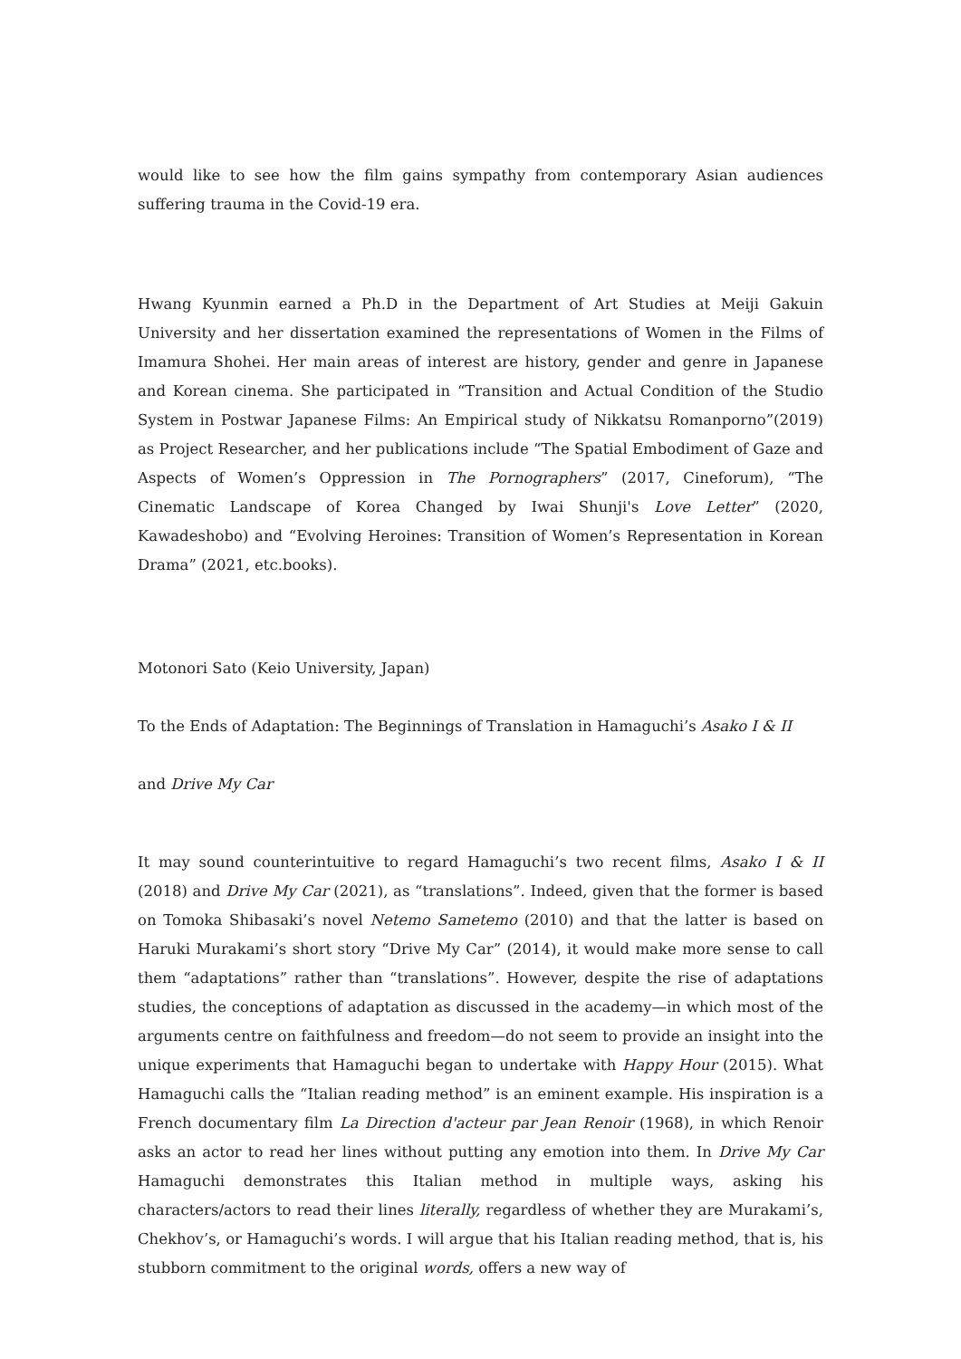would like to see how the film gains sympathy from contemporary Asian audiences suffering trauma in the Covid-19 era.
Hwang Kyunmin earned a Ph.D in the Department of Art Studies at Meiji Gakuin University and her dissertation examined the representations of Women in the Films of Imamura Shohei. Her main areas of interest are history, gender and genre in Japanese and Korean cinema. She participated in “Transition and Actual Condition of the Studio System in Postwar Japanese Films: An Empirical study of Nikkatsu Romanporno”(2019) as Project Researcher, and her publications include “The Spatial Embodiment of Gaze and Aspects of Women’s Oppression in The Pornographers” (2017, Cineforum), “The Cinematic Landscape of Korea Changed by Iwai Shunji's Love Letter” (2020, Kawadeshobo) and “Evolving Heroines: Transition of Women’s Representation in Korean Drama” (2021, etc.books).
Motonori Sato (Keio University, Japan)
To the Ends of Adaptation: The Beginnings of Translation in Hamaguchi’s Asako I & II
and Drive My Car
It may sound counterintuitive to regard Hamaguchi’s two recent films, Asako I & II (2018) and Drive My Car (2021), as “translations”. Indeed, given that the former is based on Tomoka Shibasaki’s novel Netemo Sametemo (2010) and that the latter is based on Haruki Murakami’s short story “Drive My Car” (2014), it would make more sense to call them “adaptations” rather than “translations”. However, despite the rise of adaptations studies, the conceptions of adaptation as discussed in the academy—in which most of the arguments centre on faithfulness and freedom—do not seem to provide an insight into the unique experiments that Hamaguchi began to undertake with Happy Hour (2015). What Hamaguchi calls the “Italian reading method” is an eminent example. His inspiration is a French documentary film La Direction d'acteur par Jean Renoir (1968), in which Renoir asks an actor to read her lines without putting any emotion into them. In Drive My Car Hamaguchi demonstrates this Italian method in multiple ways, asking his characters/actors to read their lines literally, regardless of whether they are Murakami’s, Chekhov’s, or Hamaguchi’s words. I will argue that his Italian reading method, that is, his stubborn commitment to the original words, offers a new way of